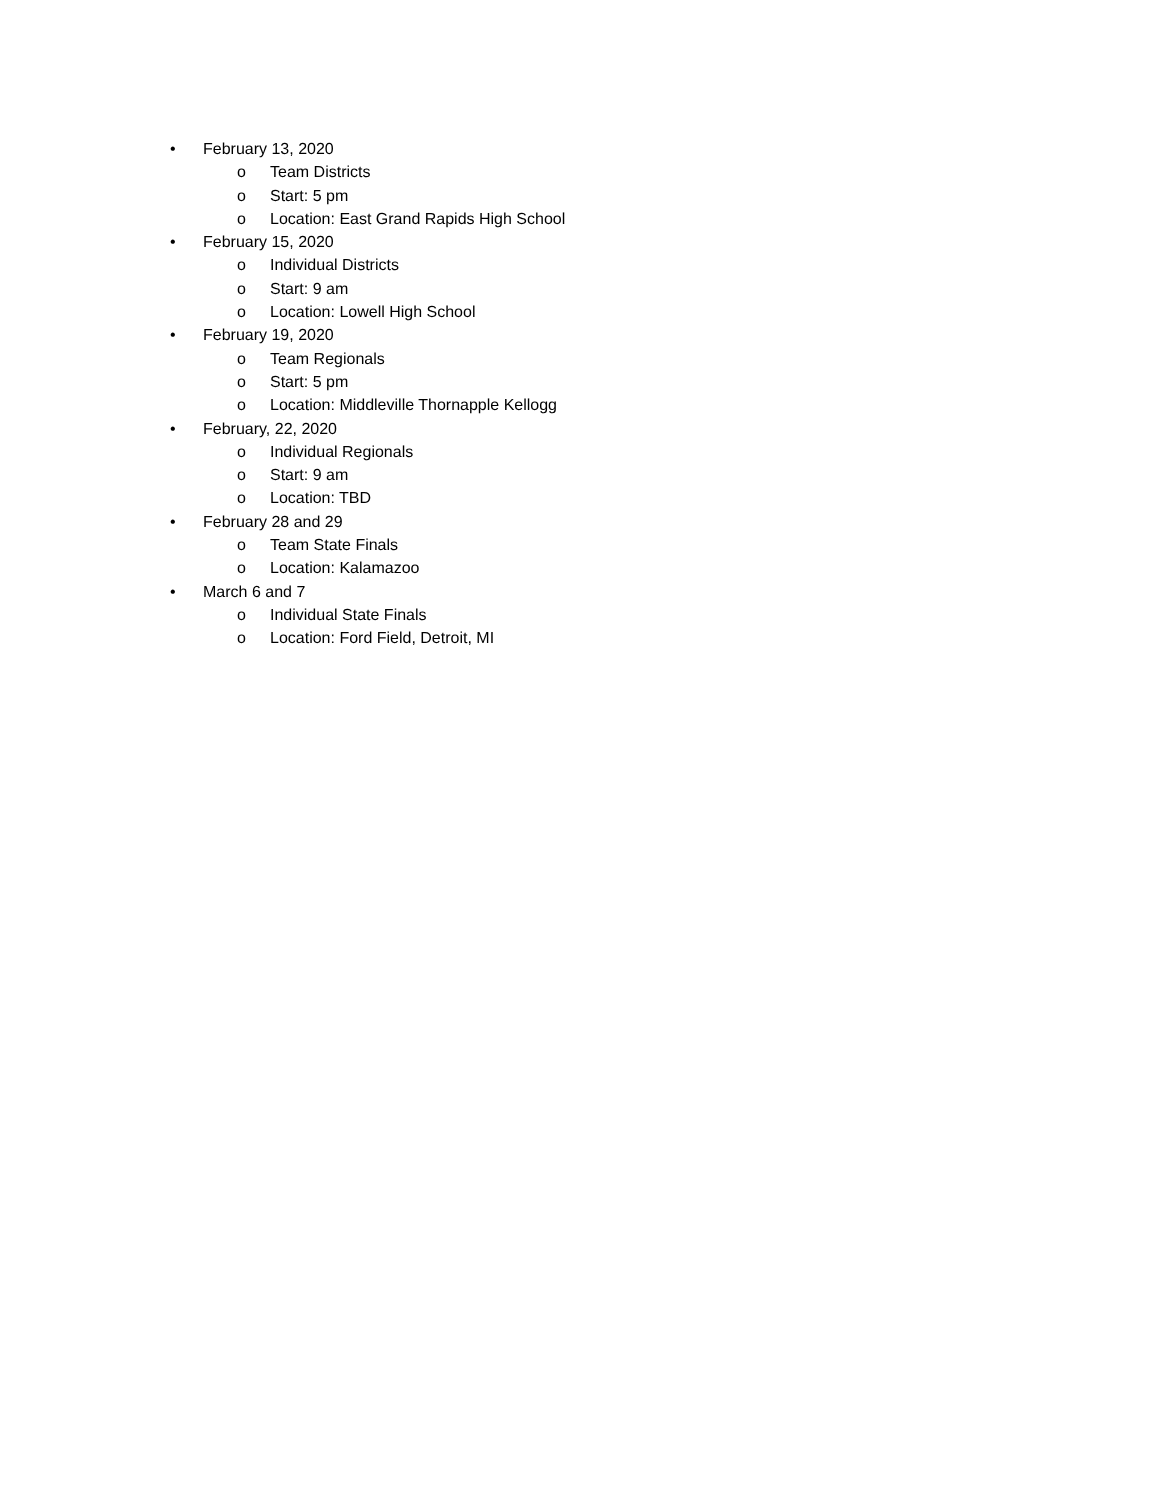• February 13, 2020
o Team Districts
o Start: 5 pm
o Location: East Grand Rapids High School
• February 15, 2020
o Individual Districts
o Start: 9 am
o Location: Lowell High School
• February 19, 2020
o Team Regionals
o Start: 5 pm
o Location: Middleville Thornapple Kellogg
• February, 22, 2020
o Individual Regionals
o Start: 9 am
o Location: TBD
• February 28 and 29
o Team State Finals
o Location: Kalamazoo
• March 6 and 7
o Individual State Finals
o Location: Ford Field, Detroit, MI